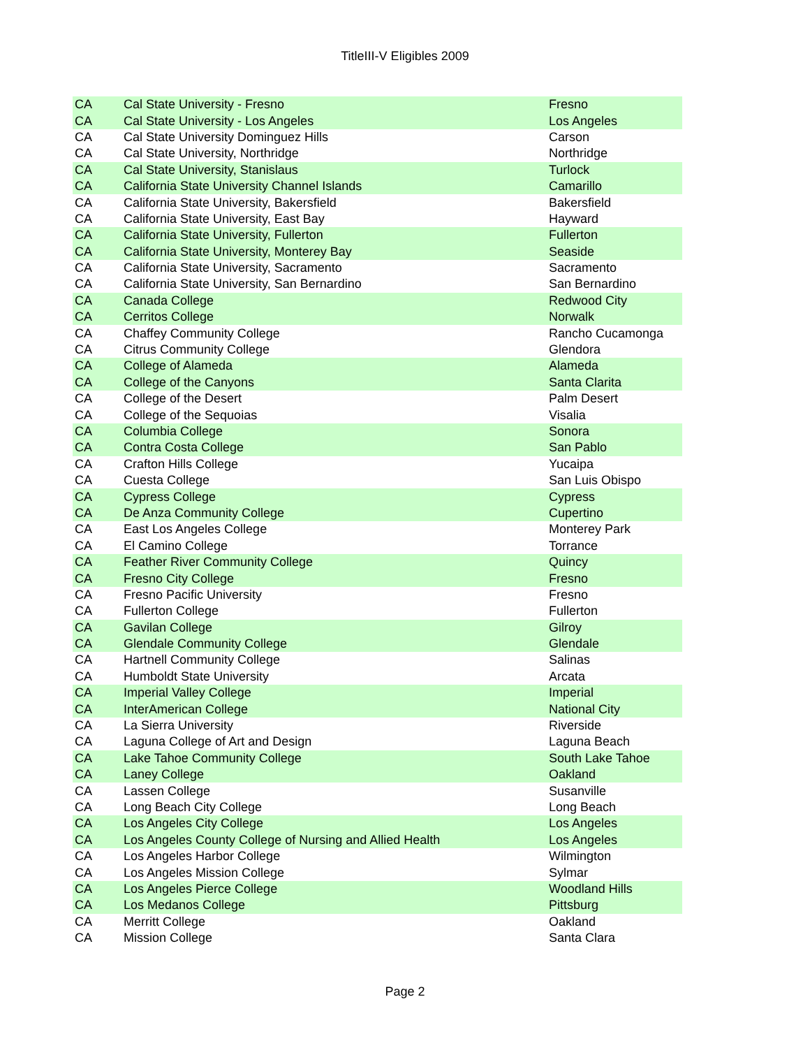TitleIII-V Eligibles 2009
| CA | Cal State University - Fresno | Fresno |
| CA | Cal State University - Los Angeles | Los Angeles |
| CA | Cal State University Dominguez Hills | Carson |
| CA | Cal State University, Northridge | Northridge |
| CA | Cal State University, Stanislaus | Turlock |
| CA | California State University Channel Islands | Camarillo |
| CA | California State University, Bakersfield | Bakersfield |
| CA | California State University, East Bay | Hayward |
| CA | California State University, Fullerton | Fullerton |
| CA | California State University, Monterey Bay | Seaside |
| CA | California State University, Sacramento | Sacramento |
| CA | California State University, San Bernardino | San Bernardino |
| CA | Canada College | Redwood City |
| CA | Cerritos College | Norwalk |
| CA | Chaffey Community College | Rancho Cucamonga |
| CA | Citrus Community College | Glendora |
| CA | College of Alameda | Alameda |
| CA | College of the Canyons | Santa Clarita |
| CA | College of the Desert | Palm Desert |
| CA | College of the Sequoias | Visalia |
| CA | Columbia College | Sonora |
| CA | Contra Costa College | San Pablo |
| CA | Crafton Hills College | Yucaipa |
| CA | Cuesta College | San Luis Obispo |
| CA | Cypress College | Cypress |
| CA | De Anza Community College | Cupertino |
| CA | East Los Angeles College | Monterey Park |
| CA | El Camino College | Torrance |
| CA | Feather River Community College | Quincy |
| CA | Fresno City College | Fresno |
| CA | Fresno Pacific University | Fresno |
| CA | Fullerton College | Fullerton |
| CA | Gavilan College | Gilroy |
| CA | Glendale Community College | Glendale |
| CA | Hartnell Community College | Salinas |
| CA | Humboldt State University | Arcata |
| CA | Imperial Valley College | Imperial |
| CA | InterAmerican College | National City |
| CA | La Sierra University | Riverside |
| CA | Laguna College of Art and Design | Laguna Beach |
| CA | Lake Tahoe Community College | South Lake Tahoe |
| CA | Laney College | Oakland |
| CA | Lassen College | Susanville |
| CA | Long Beach City College | Long Beach |
| CA | Los Angeles City College | Los Angeles |
| CA | Los Angeles County College of Nursing and Allied Health | Los Angeles |
| CA | Los Angeles Harbor College | Wilmington |
| CA | Los Angeles Mission College | Sylmar |
| CA | Los Angeles Pierce College | Woodland Hills |
| CA | Los Medanos College | Pittsburg |
| CA | Merritt College | Oakland |
| CA | Mission College | Santa Clara |
Page 2